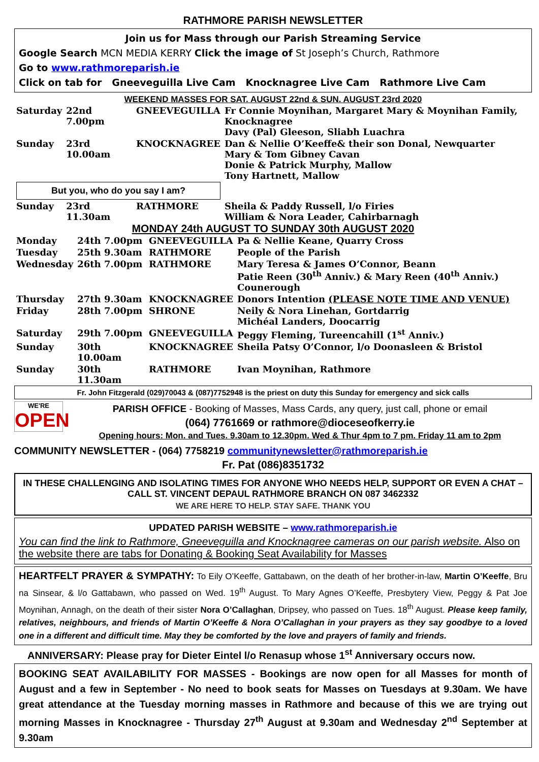RATHMORE PARISH NEWSLETTER
Join us for Mass through our Parish Streaming Service
Google Search MCN MEDIA KERRY Click the image of St Joseph’s Church, Rathmore
Go to www.rathmoreparish.ie
Click on tab for Gneeveguilla Live Cam Knocknagree Live Cam Rathmore Live Cam
WEEKEND MASSES FOR SAT. AUGUST 22nd & SUN. AUGUST 23rd 2020
| Saturday | 22nd 7.00pm | GNEEVEGUILLA | Fr Connie Moynihan, Margaret Mary & Moynihan Family, Knocknagree Davy (Pal) Gleeson, Sliabh Luachra |
| Sunday | 23rd 10.00am | KNOCKNAGREE | Dan & Nellie O’Keeffe& their son Donal, Newquarter Mary & Tom Gibney Cavan Donie & Patrick Murphy, Mallow Tony Hartnett, Mallow |
| But you, who do you say I am? | | | |
| Sunday | 23rd 11.30am | RATHMORE | Sheila & Paddy Russell, l/o Firies William & Nora Leader, Cahirbarnagh |
MONDAY 24th AUGUST TO SUNDAY 30th AUGUST 2020
| Monday | 24th 7.00pm | GNEEVEGUILLA | Pa & Nellie Keane, Quarry Cross |
| Tuesday | 25th 9.30am | RATHMORE | People of the Parish |
| Wednesday | 26th 7.00pm | RATHMORE | Mary Teresa & James O’Connor, Beann Patie Reen (30<sup>th</sup> Anniv.) & Mary Reen (40<sup>th</sup> Anniv.) Counerough |
| Thursday | 27th 9.30am | KNOCKNAGREE | Donors Intention (PLEASE NOTE TIME AND VENUE) |
| Friday | 28th 7.00pm | SHRONE | Neily & Nora Linehan, Gortdarrig Michéal Landers, Doocarrig |
| Saturday | 29th 7.00pm | GNEEVEGUILLA | Peggy Fleming, Tureencahill (1<sup>st</sup> Anniv.) |
| Sunday | 30th 10.00am | KNOCKNAGREE | Sheila Patsy O’Connor, l/o Doonasleen & Bristol |
| Sunday | 30th 11.30am | RATHMORE | Ivan Moynihan, Rathmore |
Fr. John Fitzgerald (029)70043 & (087)7752948 is the priest on duty this Sunday for emergency and sick calls
WE'RE
OPEN
PARISH OFFICE - Booking of Masses, Mass Cards, any query, just call, phone or email
(064) 7761669 or rathmore@dioceseofkerry.ie
Opening hours: Mon. and Tues. 9.30am to 12.30pm. Wed & Thur 4pm to 7 pm. Friday 11 am to 2pm
COMMUNITY NEWSLETTER - (064) 7758219 communitynewsletter@rathmoreparish.ie
Fr. Pat (086)8351732
IN THESE CHALLENGING AND ISOLATING TIMES FOR ANYONE WHO NEEDS HELP, SUPPORT OR EVEN A CHAT – CALL ST. VINCENT DEPAUL RATHMORE BRANCH ON 087 3462332
WE ARE HERE TO HELP. STAY SAFE. THANK YOU
UPDATED PARISH WEBSITE – www.rathmoreparish.ie
You can find the link to Rathmore, Gneeveguilla and Knocknagree cameras on our parish website. Also on the website there are tabs for Donating & Booking Seat Availability for Masses
HEARTFELT PRAYER & SYMPATHY: To Eily O’Keeffe, Gattabawn, on the death of her brother-in-law, Martin O’Keeffe, Bru na Sinsear, & l/o Gattabawn, who passed on Wed. 19<sup>th</sup> August. To Mary Agnes O’Keeffe, Presbytery View, Peggy & Pat Joe Moynihan, Annagh, on the death of their sister Nora O’Callaghan, Dripsey, who passed on Tues. 18<sup>th</sup> August. Please keep family, relatives, neighbours, and friends of Martin O’Keeffe & Nora O’Callaghan in your prayers as they say goodbye to a loved one in a different and difficult time. May they be comforted by the love and prayers of family and friends.
ANNIVERSARY: Please pray for Dieter Eintel l/o Renasup whose 1<sup>st</sup> Anniversary occurs now.
BOOKING SEAT AVAILABILITY FOR MASSES - Bookings are now open for all Masses for month of August and a few in September - No need to book seats for Masses on Tuesdays at 9.30am. We have great attendance at the Tuesday morning masses in Rathmore and because of this we are trying out morning Masses in Knocknagree - Thursday 27<sup>th</sup> August at 9.30am and Wednesday 2<sup>nd</sup> September at 9.30am